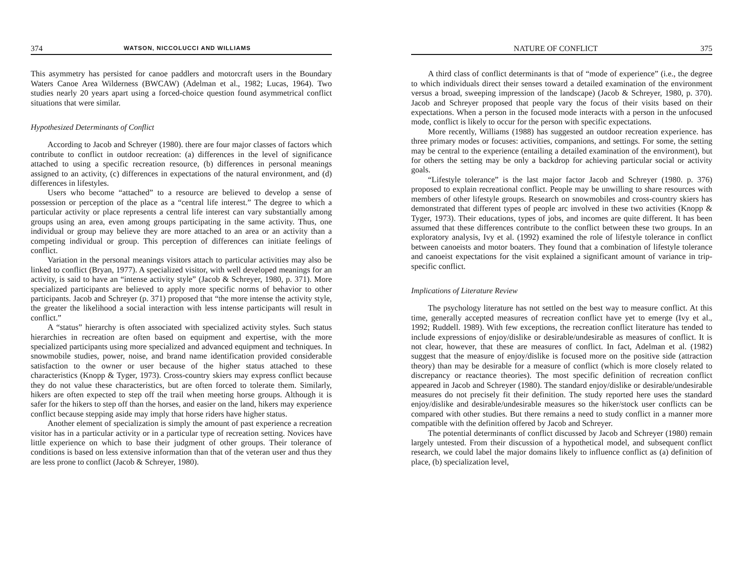374 WATSON, NICCOLUCCI AND WILLIAMS
This asymmetry has persisted for canoe paddlers and motorcraft users in the Boundary Waters Canoe Area Wilderness (BWCAW) (Adelman et al., 1982; Lucas, 1964). Two studies nearly 20 years apart using a forced-choice question found asymmetrical conflict situations that were similar.
Hypothesized Determinants of Conflict
According to Jacob and Schreyer (1980). there are four major classes of factors which contribute to conflict in outdoor recreation: (a) differences in the level of significance attached to using a specific recreation resource, (b) differences in personal meanings assigned to an activity, (c) differences in expectations of the natural environment, and (d) differences in lifestyles.
Users who become “attached” to a resource are believed to develop a sense of possession or perception of the place as a “central life interest.” The degree to which a particular activity or place represents a central life interest can vary substantially among groups using an area, even among groups participating in the same activity. Thus, one individual or group may believe they are more attached to an area or an activity than a competing individual or group. This perception of differences can initiate feelings of conflict.
Variation in the personal meanings visitors attach to particular activities may also be linked to conflict (Bryan, 1977). A specialized visitor, with well developed meanings for an activity, is said to have an “intense activity style” (Jacob & Schreyer, 1980, p. 371). More specialized participants are believed to apply more specific norms of behavior to other participants. Jacob and Schreyer (p. 371) proposed that “the more intense the activity style, the greater the likelihood a social interaction with less intense participants will result in conflict.”
A “status” hierarchy is often associated with specialized activity styles. Such status hierarchies in recreation are often based on equipment and expertise, with the more specialized participants using more specialized and advanced equipment and techniques. In snowmobile studies, power, noise, and brand name identification provided considerable satisfaction to the owner or user because of the higher status attached to these characteristics (Knopp & Tyger, 1973). Cross-country skiers may express conflict because they do not value these characteristics, but are often forced to tolerate them. Similarly, hikers are often expected to step off the trail when meeting horse groups. Although it is safer for the hikers to step off than the horses, and easier on the land, hikers may experience conflict because stepping aside may imply that horse riders have higher status.
Another element of specialization is simply the amount of past experience a recreation visitor has in a particular activity or in a particular type of recreation setting. Novices have little experience on which to base their judgment of other groups. Their tolerance of conditions is based on less extensive information than that of the veteran user and thus they are less prone to conflict (Jacob & Schreyer, 1980).
NATURE OF CONFLICT 375
A third class of conflict determinants is that of “mode of experience” (i.e., the degree to which individuals direct their senses toward a detailed examination of the environment versus a broad, sweeping impression of the landscape) (Jacob & Schreyer, 1980, p. 370). Jacob and Schreyer proposed that people vary the focus of their visits based on their expectations. When a person in the focused mode interacts with a person in the unfocused mode, conflict is likely to occur for the person with specific expectations.
More recently, Williams (1988) has suggested an outdoor recreation experience. has three primary modes or focuses: activities, companions, and settings. For some, the setting may be central to the experience (entailing a detailed examination of the environment), but for others the setting may be only a backdrop for achieving particular social or activity goals.
“Lifestyle tolerance” is the last major factor Jacob and Schreyer (1980. p. 376) proposed to explain recreational conflict. People may be unwilling to share resources with members of other lifestyle groups. Research on snowmobiles and cross-country skiers has demonstrated that different types of people arc involved in these two activities (Knopp & Tyger, 1973). Their educations, types of jobs, and incomes are quite different. It has been assumed that these differences contribute to the conflict between these two groups. In an exploratory analysis, Ivy et al. (1992) examined the role of lifestyle tolerance in conflict between canoeists and motor boaters. They found that a combination of lifestyle tolerance and canoeist expectations for the visit explained a significant amount of variance in trip-specific conflict.
Implications of Literature Review
The psychology literature has not settled on the best way to measure conflict. At this time, generally accepted measures of recreation conflict have yet to emerge (Ivy et al., 1992; Ruddell. 1989). With few exceptions, the recreation conflict literature has tended to include expressions of enjoy/dislike or desirable/undesirable as measures of conflict. It is not clear, however, that these are measures of conflict. In fact, Adelman et al. (1982) suggest that the measure of enjoy/dislike is focused more on the positive side (attraction theory) than may be desirable for a measure of conflict (which is more closely related to discrepancy or reactance theories). The most specific definition of recreation conflict appeared in Jacob and Schreyer (1980). The standard enjoy/dislike or desirable/undesirable measures do not precisely fit their definition. The study reported here uses the standard enjoy/dislike and desirable/undesirable measures so the hiker/stock user conflicts can be compared with other studies. But there remains a need to study conflict in a manner more compatible with the definition offered by Jacob and Schreyer.
The potential determinants of conflict discussed by Jacob and Schreyer (1980) remain largely untested. From their discussion of a hypothetical model, and subsequent conflict research, we could label the major domains likely to influence conflict as (a) definition of place, (b) specialization level,